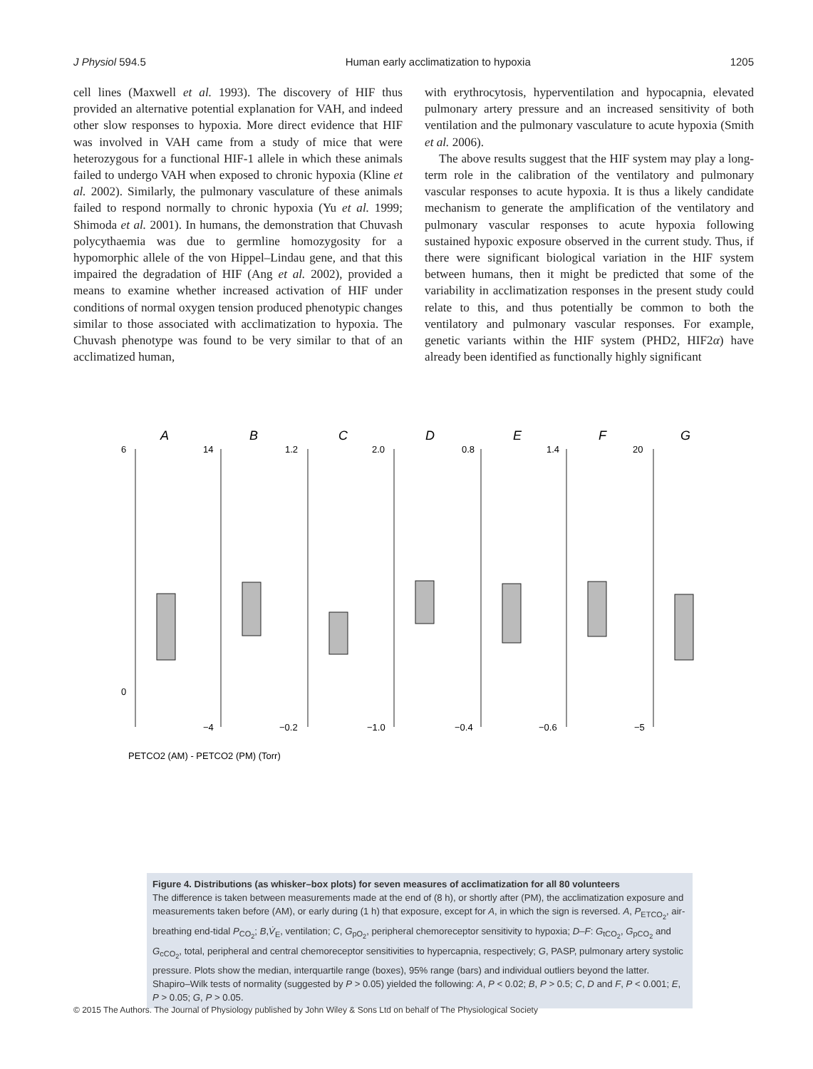J Physiol 594.5 Human early acclimatization to hypoxia 1205
cell lines (Maxwell et al. 1993). The discovery of HIF thus provided an alternative potential explanation for VAH, and indeed other slow responses to hypoxia. More direct evidence that HIF was involved in VAH came from a study of mice that were heterozygous for a functional HIF-1 allele in which these animals failed to undergo VAH when exposed to chronic hypoxia (Kline et al. 2002). Similarly, the pulmonary vasculature of these animals failed to respond normally to chronic hypoxia (Yu et al. 1999; Shimoda et al. 2001). In humans, the demonstration that Chuvash polycythaemia was due to germline homozygosity for a hypomorphic allele of the von Hippel–Lindau gene, and that this impaired the degradation of HIF (Ang et al. 2002), provided a means to examine whether increased activation of HIF under conditions of normal oxygen tension produced phenotypic changes similar to those associated with acclimatization to hypoxia. The Chuvash phenotype was found to be very similar to that of an acclimatized human,
with erythrocytosis, hyperventilation and hypocapnia, elevated pulmonary artery pressure and an increased sensitivity of both ventilation and the pulmonary vasculature to acute hypoxia (Smith et al. 2006).
The above results suggest that the HIF system may play a long-term role in the calibration of the ventilatory and pulmonary vascular responses to acute hypoxia. It is thus a likely candidate mechanism to generate the amplification of the ventilatory and pulmonary vascular responses to acute hypoxia following sustained hypoxic exposure observed in the current study. Thus, if there were significant biological variation in the HIF system between humans, then it might be predicted that some of the variability in acclimatization responses in the present study could relate to this, and thus potentially be common to both the ventilatory and pulmonary vascular responses. For example, genetic variants within the HIF system (PHD2, HIF2α) have already been identified as functionally highly significant
A
B
C
D
E
F
G
6
0
14
−4
1.2
−0.2
2.0
−1.0
0.8
−0.4
1.4
−0.6
20
−5
PETCO2 (AM) - PETCO2 (PM) (Torr)
Figure 4. Distributions (as whisker–box plots) for seven measures of acclimatization for all 80 volunteers
The difference is taken between measurements made at the end of (8 h), or shortly after (PM), the acclimatization exposure and measurements taken before (AM), or early during (1 h) that exposure, except for A, in which the sign is reversed. A, P<sub>ETCO<sub>2</sub></sub>, air-breathing end-tidal P<sub>CO<sub>2</sub></sub>; B,V̇<sub>E</sub>, ventilation; C, G<sub>pO<sub>2</sub></sub>, peripheral chemoreceptor sensitivity to hypoxia; D–F: G<sub>tCO<sub>2</sub></sub>, G<sub>pCO<sub>2</sub></sub> and G<sub>cCO<sub>2</sub></sub>, total, peripheral and central chemoreceptor sensitivities to hypercapnia, respectively; G, PASP, pulmonary artery systolic pressure. Plots show the median, interquartile range (boxes), 95% range (bars) and individual outliers beyond the latter. Shapiro–Wilk tests of normality (suggested by P > 0.05) yielded the following: A, P < 0.02; B, P > 0.5; C, D and F, P < 0.001; E, P > 0.05; G, P > 0.05.
© 2015 The Authors. The Journal of Physiology published by John Wiley & Sons Ltd on behalf of The Physiological Society